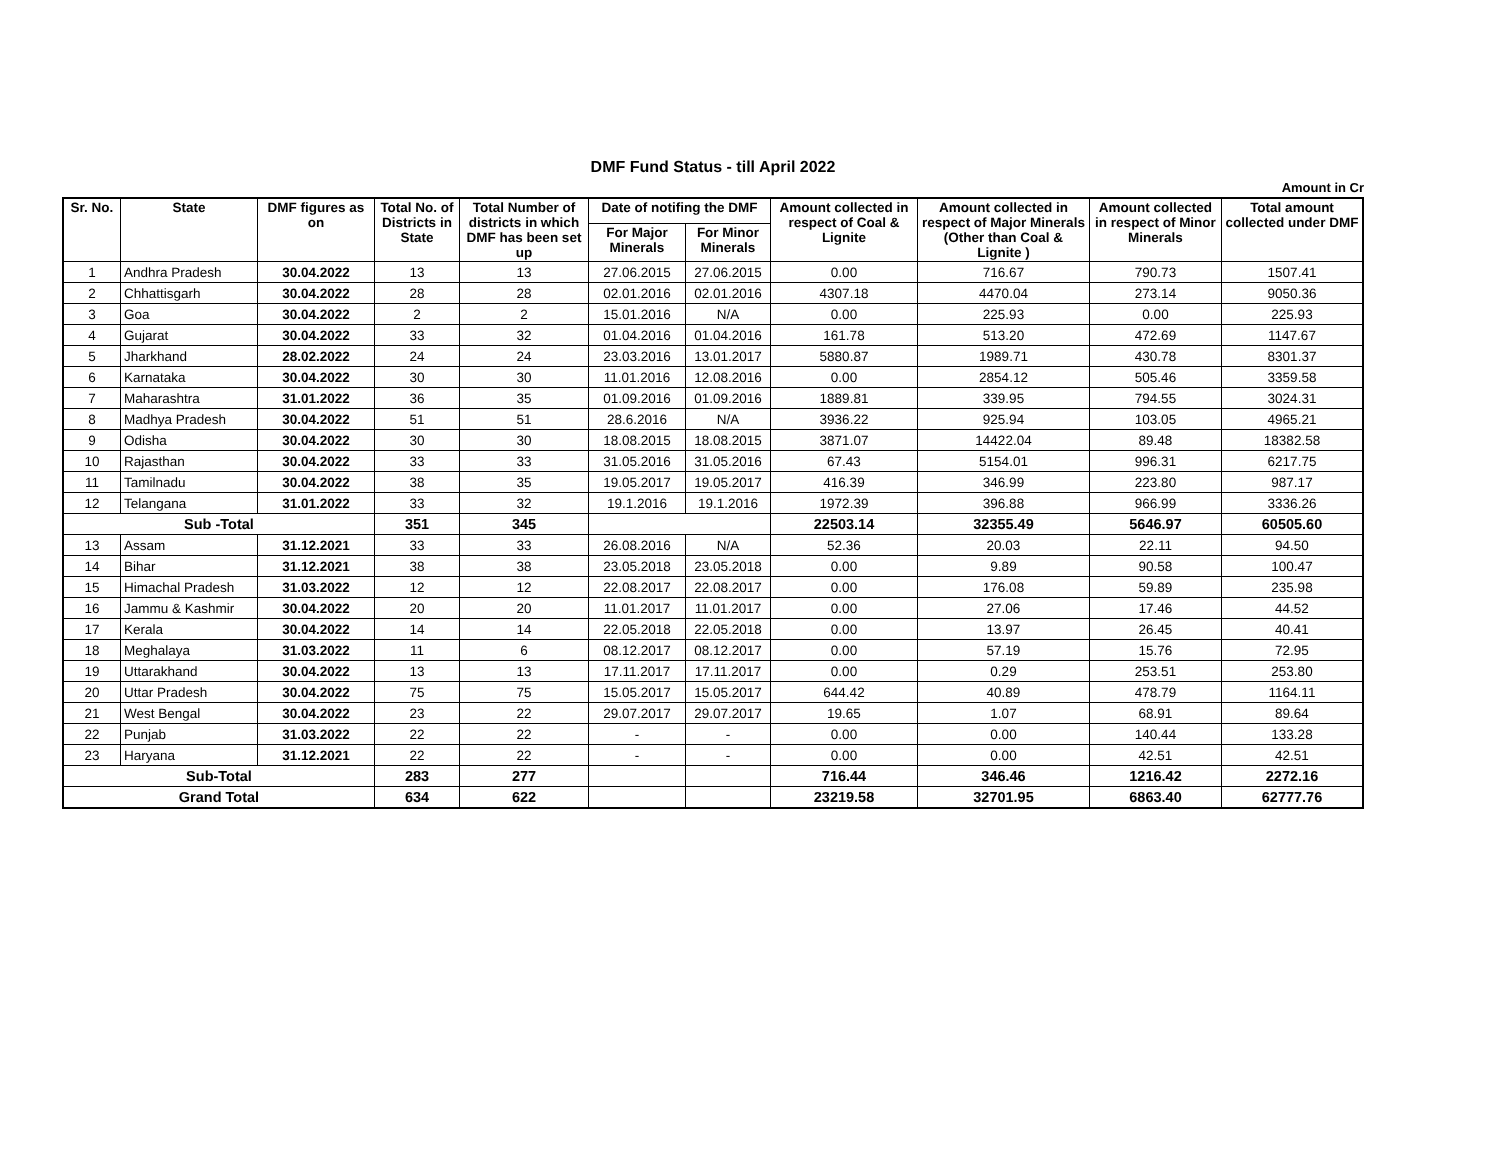DMF Fund Status - till April 2022
Amount in Cr
| Sr. No. | State | DMF figures as on | Total No. of Districts in State | Total Number of districts in which DMF has been set up | Date of notifing the DMF | | Amount collected in respect of Coal & Lignite | Amount collected in respect of Major Minerals (Other than Coal & Lignite ) | Amount collected in respect of Minor Minerals | Total amount collected under DMF |
| --- | --- | --- | --- | --- | --- | --- | --- | --- | --- | --- |
| | | | | | For Major Minerals | For Minor Minerals | | | | |
| 1 | Andhra Pradesh | 30.04.2022 | 13 | 13 | 27.06.2015 | 27.06.2015 | 0.00 | 716.67 | 790.73 | 1507.41 |
| 2 | Chhattisgarh | 30.04.2022 | 28 | 28 | 02.01.2016 | 02.01.2016 | 4307.18 | 4470.04 | 273.14 | 9050.36 |
| 3 | Goa | 30.04.2022 | 2 | 2 | 15.01.2016 | N/A | 0.00 | 225.93 | 0.00 | 225.93 |
| 4 | Gujarat | 30.04.2022 | 33 | 32 | 01.04.2016 | 01.04.2016 | 161.78 | 513.20 | 472.69 | 1147.67 |
| 5 | Jharkhand | 28.02.2022 | 24 | 24 | 23.03.2016 | 13.01.2017 | 5880.87 | 1989.71 | 430.78 | 8301.37 |
| 6 | Karnataka | 30.04.2022 | 30 | 30 | 11.01.2016 | 12.08.2016 | 0.00 | 2854.12 | 505.46 | 3359.58 |
| 7 | Maharashtra | 31.01.2022 | 36 | 35 | 01.09.2016 | 01.09.2016 | 1889.81 | 339.95 | 794.55 | 3024.31 |
| 8 | Madhya Pradesh | 30.04.2022 | 51 | 51 | 28.6.2016 | N/A | 3936.22 | 925.94 | 103.05 | 4965.21 |
| 9 | Odisha | 30.04.2022 | 30 | 30 | 18.08.2015 | 18.08.2015 | 3871.07 | 14422.04 | 89.48 | 18382.58 |
| 10 | Rajasthan | 30.04.2022 | 33 | 33 | 31.05.2016 | 31.05.2016 | 67.43 | 5154.01 | 996.31 | 6217.75 |
| 11 | Tamilnadu | 30.04.2022 | 38 | 35 | 19.05.2017 | 19.05.2017 | 416.39 | 346.99 | 223.80 | 987.17 |
| 12 | Telangana | 31.01.2022 | 33 | 32 | 19.1.2016 | 19.1.2016 | 1972.39 | 396.88 | 966.99 | 3336.26 |
| Sub -Total | | | 351 | 345 | | | 22503.14 | 32355.49 | 5646.97 | 60505.60 |
| 13 | Assam | 31.12.2021 | 33 | 33 | 26.08.2016 | N/A | 52.36 | 20.03 | 22.11 | 94.50 |
| 14 | Bihar | 31.12.2021 | 38 | 38 | 23.05.2018 | 23.05.2018 | 0.00 | 9.89 | 90.58 | 100.47 |
| 15 | Himachal Pradesh | 31.03.2022 | 12 | 12 | 22.08.2017 | 22.08.2017 | 0.00 | 176.08 | 59.89 | 235.98 |
| 16 | Jammu & Kashmir | 30.04.2022 | 20 | 20 | 11.01.2017 | 11.01.2017 | 0.00 | 27.06 | 17.46 | 44.52 |
| 17 | Kerala | 30.04.2022 | 14 | 14 | 22.05.2018 | 22.05.2018 | 0.00 | 13.97 | 26.45 | 40.41 |
| 18 | Meghalaya | 31.03.2022 | 11 | 6 | 08.12.2017 | 08.12.2017 | 0.00 | 57.19 | 15.76 | 72.95 |
| 19 | Uttarakhand | 30.04.2022 | 13 | 13 | 17.11.2017 | 17.11.2017 | 0.00 | 0.29 | 253.51 | 253.80 |
| 20 | Uttar Pradesh | 30.04.2022 | 75 | 75 | 15.05.2017 | 15.05.2017 | 644.42 | 40.89 | 478.79 | 1164.11 |
| 21 | West Bengal | 30.04.2022 | 23 | 22 | 29.07.2017 | 29.07.2017 | 19.65 | 1.07 | 68.91 | 89.64 |
| 22 | Punjab | 31.03.2022 | 22 | 22 | - | - | 0.00 | 0.00 | 140.44 | 133.28 |
| 23 | Haryana | 31.12.2021 | 22 | 22 | - | - | 0.00 | 0.00 | 42.51 | 42.51 |
| Sub-Total | | | 283 | 277 | | | 716.44 | 346.46 | 1216.42 | 2272.16 |
| Grand Total | | | 634 | 622 | | | 23219.58 | 32701.95 | 6863.40 | 62777.76 |